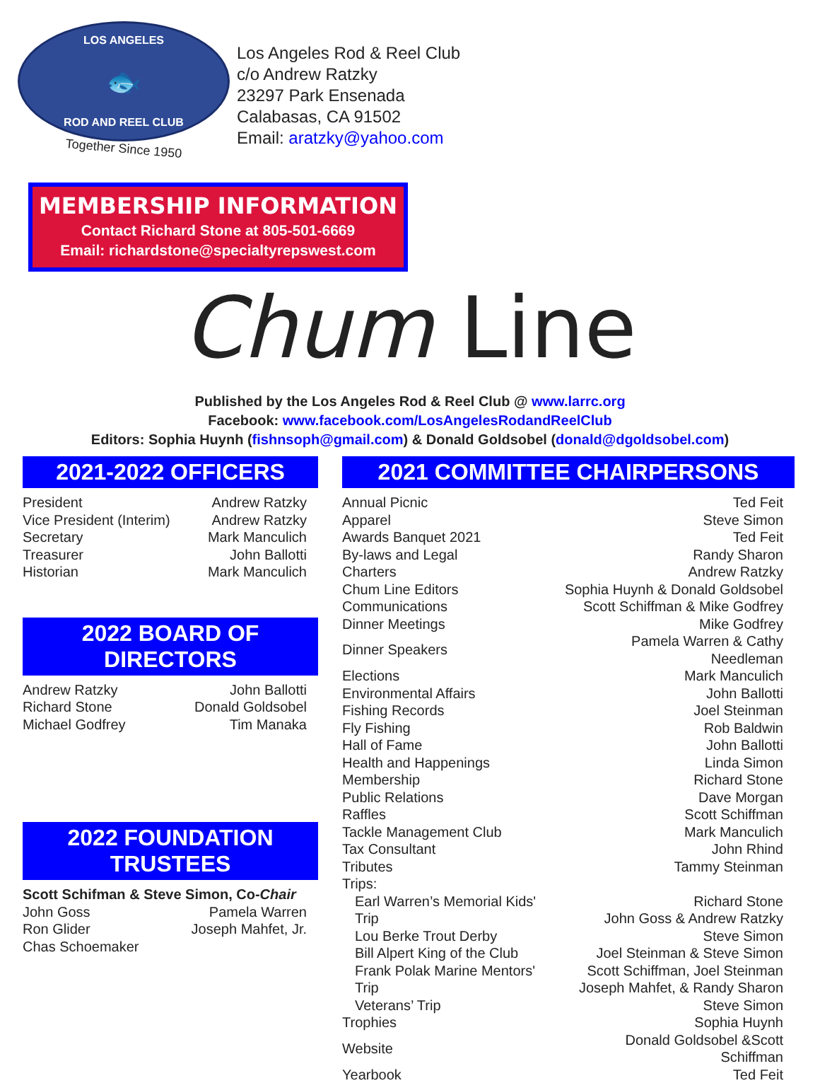LOS ANGELES
🐟
ROD AND REEL CLUB
Together Since 1950
Los Angeles Rod & Reel Club
c/o Andrew Ratzky
23297 Park Ensenada
Calabasas, CA 91502
Email: aratzky@yahoo.com
MEMBERSHIP INFORMATION
Contact Richard Stone at 805-501-6669
Email: richardstone@specialtyrepswest.com
Chum Line
Published by the Los Angeles Rod & Reel Club @ www.larrc.org
Facebook: www.facebook.com/LosAngelesRodandReelClub
Editors: Sophia Huynh (fishnsoph@gmail.com) & Donald Goldsobel (donald@dgoldsobel.com)
2021-2022 OFFICERS
| President | Andrew Ratzky |
| Vice President (Interim) | Andrew Ratzky |
| Secretary | Mark Manculich |
| Treasurer | John Ballotti |
| Historian | Mark Manculich |
2022 BOARD OF DIRECTORS
| Andrew Ratzky | John Ballotti |
| Richard Stone | Donald Goldsobel |
| Michael Godfrey | Tim Manaka |
2022 FOUNDATION TRUSTEES
| Scott Schifman & Steve Simon, Co- Chair | |
| John Goss | Pamela Warren |
| Ron Glider | Joseph Mahfet, Jr. |
| Chas Schoemaker | |
2021 COMMITTEE CHAIRPERSONS
| Annual Picnic | Ted Feit |
| Apparel | Steve Simon |
| Awards Banquet 2021 | Ted Feit |
| By-laws and Legal | Randy Sharon |
| Charters | Andrew Ratzky |
| Chum Line Editors | Sophia Huynh & Donald Goldsobel |
| Communications | Scott Schiffman & Mike Godfrey |
| Dinner Meetings | Mike Godfrey |
| Dinner Speakers | Pamela Warren & Cathy Needleman |
| Elections | Mark Manculich |
| Environmental Affairs | John Ballotti |
| Fishing Records | Joel Steinman |
| Fly Fishing | Rob Baldwin |
| Hall of Fame | John Ballotti |
| Health and Happenings | Linda Simon |
| Membership | Richard Stone |
| Public Relations | Dave Morgan |
| Raffles | Scott Schiffman |
| Tackle Management Club | Mark Manculich |
| Tax Consultant | John Rhind |
| Tributes | Tammy Steinman |
| Trips: | |
| Earl Warren’s Memorial Kids' Trip | Richard Stone John Goss & Andrew Ratzky |
| Lou Berke Trout Derby | Steve Simon |
| Bill Alpert King of the Club | Joel Steinman & Steve Simon |
| Frank Polak Marine Mentors' Trip | Scott Schiffman, Joel Steinman Joseph Mahfet, & Randy Sharon |
| Veterans’ Trip | Steve Simon |
| Trophies | Sophia Huynh |
| Website | Donald Goldsobel &Scott Schiffman |
| Yearbook | Ted Feit |